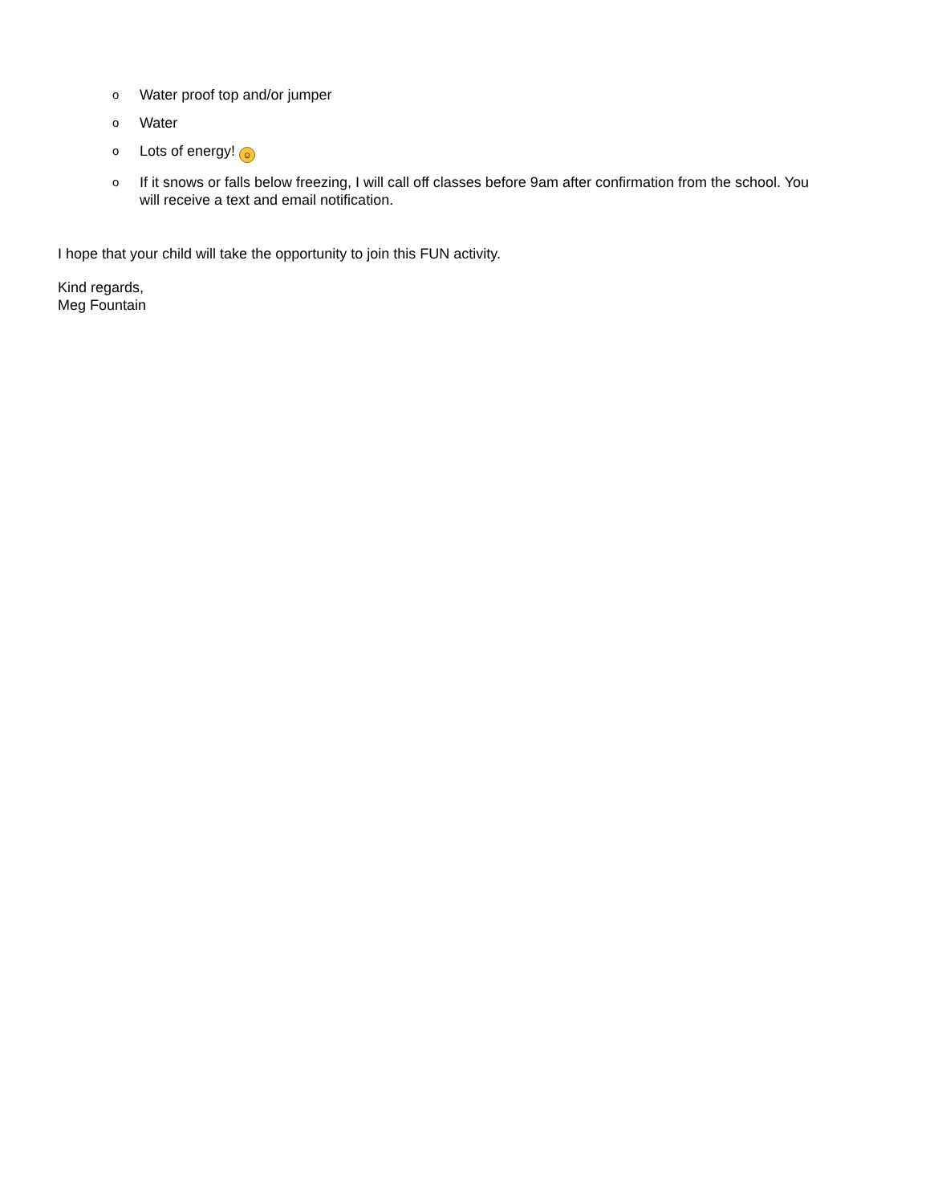o Water proof top and/or jumper
o Water
o Lots of energy! ☺
o If it snows or falls below freezing, I will call off classes before 9am after confirmation from the school. You will receive a text and email notification.
I hope that your child will take the opportunity to join this FUN activity.
Kind regards,
Meg Fountain